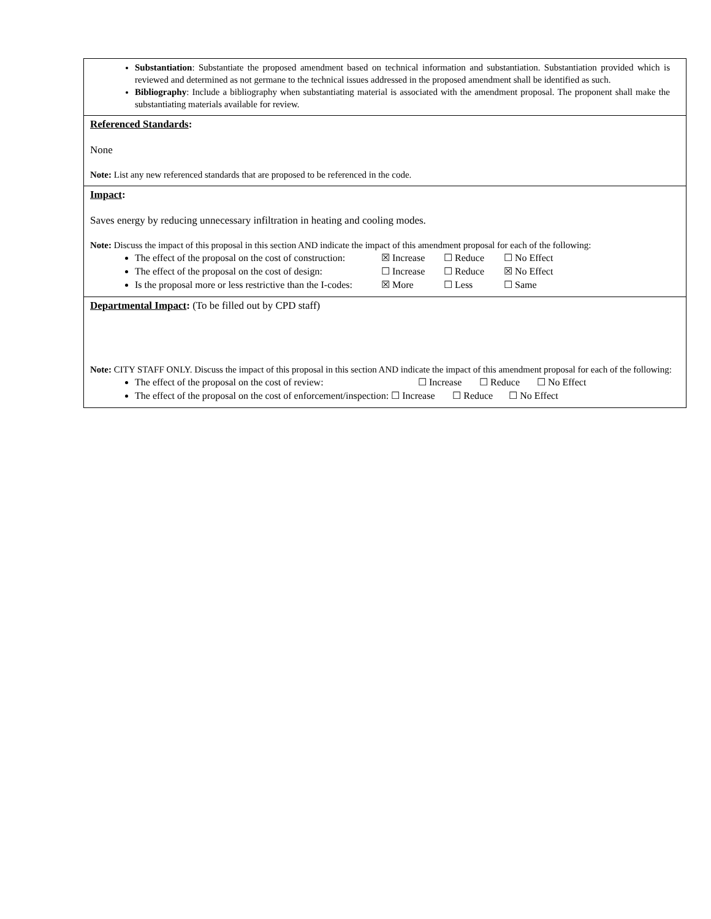Substantiation: Substantiate the proposed amendment based on technical information and substantiation. Substantiation provided which is reviewed and determined as not germane to the technical issues addressed in the proposed amendment shall be identified as such.
Bibliography: Include a bibliography when substantiating material is associated with the amendment proposal. The proponent shall make the substantiating materials available for review.
Referenced Standards:
None
Note: List any new referenced standards that are proposed to be referenced in the code.
Impact:
Saves energy by reducing unnecessary infiltration in heating and cooling modes.
Note: Discuss the impact of this proposal in this section AND indicate the impact of this amendment proposal for each of the following:
The effect of the proposal on the cost of construction: ☒ Increase ☐ Reduce ☐ No Effect
The effect of the proposal on the cost of design: ☐ Increase ☐ Reduce ☒ No Effect
Is the proposal more or less restrictive than the I-codes: ☒ More ☐ Less ☐ Same
Departmental Impact: (To be filled out by CPD staff)
Note: CITY STAFF ONLY. Discuss the impact of this proposal in this section AND indicate the impact of this amendment proposal for each of the following:
The effect of the proposal on the cost of review: ☐ Increase ☐ Reduce ☐ No Effect
The effect of the proposal on the cost of enforcement/inspection: ☐ Increase ☐ Reduce ☐ No Effect